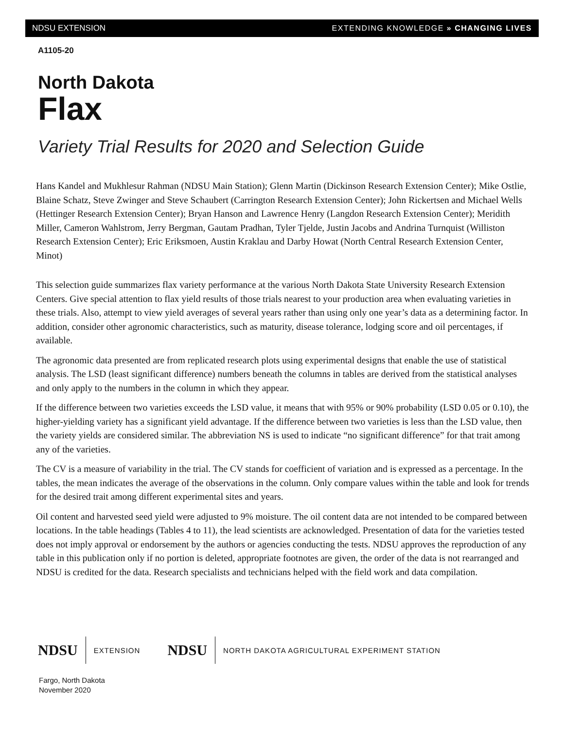NDSU EXTENSION EXTENDING KNOWLEDGE » CHANGING LIVES
A1105-20
North Dakota
Flax
Variety Trial Results for 2020 and Selection Guide
Hans Kandel and Mukhlesur Rahman (NDSU Main Station); Glenn Martin (Dickinson Research Extension Center); Mike Ostlie, Blaine Schatz, Steve Zwinger and Steve Schaubert (Carrington Research Extension Center); John Rickertsen and Michael Wells (Hettinger Research Extension Center); Bryan Hanson and Lawrence Henry (Langdon Research Extension Center); Meridith Miller, Cameron Wahlstrom, Jerry Bergman, Gautam Pradhan, Tyler Tjelde, Justin Jacobs and Andrina Turnquist (Williston Research Extension Center); Eric Eriksmoen, Austin Kraklau and Darby Howat (North Central Research Extension Center, Minot)
This selection guide summarizes flax variety performance at the various North Dakota State University Research Extension Centers. Give special attention to flax yield results of those trials nearest to your production area when evaluating varieties in these trials. Also, attempt to view yield averages of several years rather than using only one year’s data as a determining factor. In addition, consider other agronomic characteristics, such as maturity, disease tolerance, lodging score and oil percentages, if available.
The agronomic data presented are from replicated research plots using experimental designs that enable the use of statistical analysis. The LSD (least significant difference) numbers beneath the columns in tables are derived from the statistical analyses and only apply to the numbers in the column in which they appear.
If the difference between two varieties exceeds the LSD value, it means that with 95% or 90% probability (LSD 0.05 or 0.10), the higher-yielding variety has a significant yield advantage. If the difference between two varieties is less than the LSD value, then the variety yields are considered similar. The abbreviation NS is used to indicate “no significant difference” for that trait among any of the varieties.
The CV is a measure of variability in the trial. The CV stands for coefficient of variation and is expressed as a percentage. In the tables, the mean indicates the average of the observations in the column. Only compare values within the table and look for trends for the desired trait among different experimental sites and years.
Oil content and harvested seed yield were adjusted to 9% moisture. The oil content data are not intended to be compared between locations. In the table headings (Tables 4 to 11), the lead scientists are acknowledged. Presentation of data for the varieties tested does not imply approval or endorsement by the authors or agencies conducting the tests. NDSU approves the reproduction of any table in this publication only if no portion is deleted, appropriate footnotes are given, the order of the data is not rearranged and NDSU is credited for the data. Research specialists and technicians helped with the field work and data compilation.
NDSU EXTENSION NDSU NORTH DAKOTA AGRICULTURAL EXPERIMENT STATION
Fargo, North Dakota
November 2020